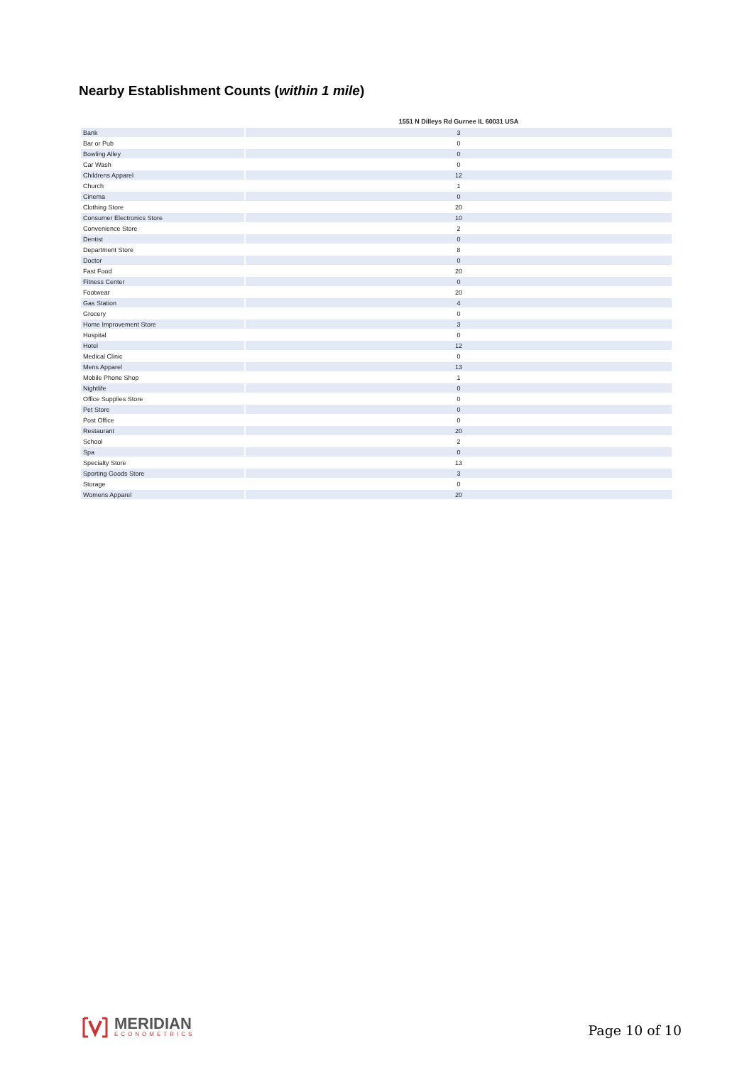Nearby Establishment Counts (within 1 mile)
| | 1551 N Dilleys Rd Gurnee IL 60031 USA |
| --- | --- |
| Bank | 3 |
| Bar or Pub | 0 |
| Bowling Alley | 0 |
| Car Wash | 0 |
| Childrens Apparel | 12 |
| Church | 1 |
| Cinema | 0 |
| Clothing Store | 20 |
| Consumer Electronics Store | 10 |
| Convenience Store | 2 |
| Dentist | 0 |
| Department Store | 8 |
| Doctor | 0 |
| Fast Food | 20 |
| Fitness Center | 0 |
| Footwear | 20 |
| Gas Station | 4 |
| Grocery | 0 |
| Home Improvement Store | 3 |
| Hospital | 0 |
| Hotel | 12 |
| Medical Clinic | 0 |
| Mens Apparel | 13 |
| Mobile Phone Shop | 1 |
| Nightlife | 0 |
| Office Supplies Store | 0 |
| Pet Store | 0 |
| Post Office | 0 |
| Restaurant | 20 |
| School | 2 |
| Spa | 0 |
| Specialty Store | 13 |
| Sporting Goods Store | 3 |
| Storage | 0 |
| Womens Apparel | 20 |
MERIDIAN
ECONOMETRICS
Page 10 of 10